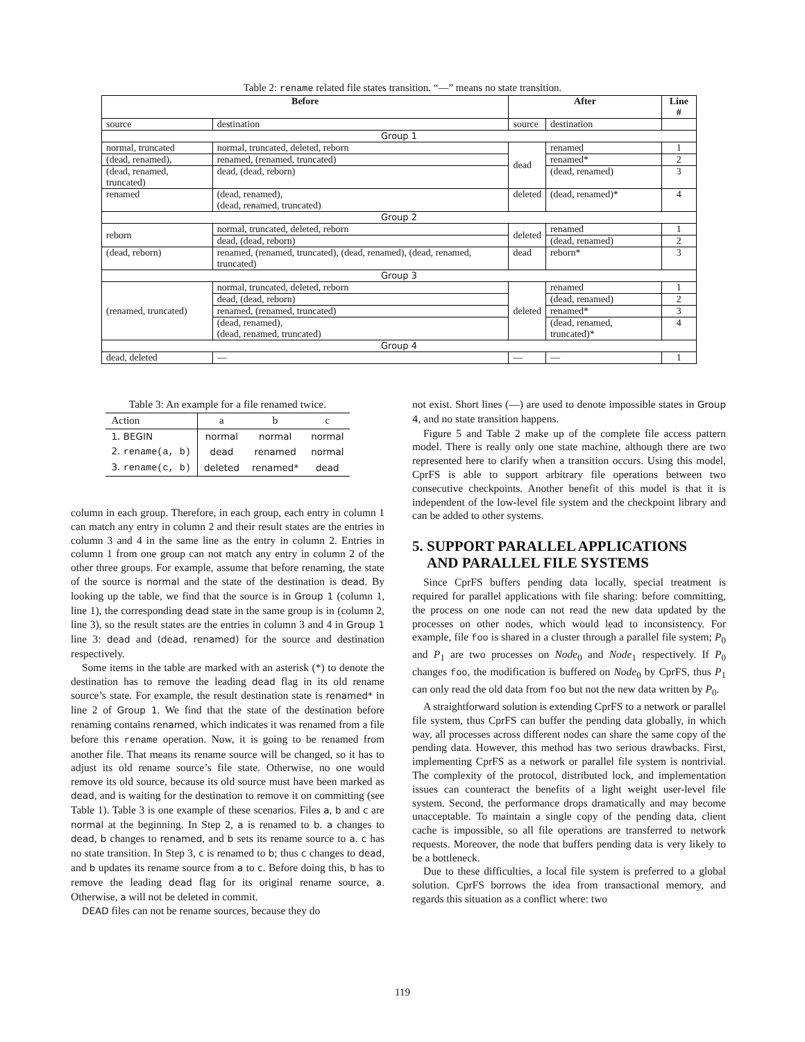Table 2: rename related file states transition. “—” means no state transition.
| Before | | After | | Line # |
| --- | --- | --- | --- | --- |
| source | destination | source | destination | |
| Group 1 | | | | |
| normal, truncated | normal, truncated, deleted, reborn | dead | renamed | 1 |
| (dead, renamed), | renamed, (renamed, truncated) | | renamed* | 2 |
| (dead, renamed, truncated) | dead, (dead, reborn) | | (dead, renamed) | 3 |
| renamed | (dead, renamed), (dead, renamed, truncated) | deleted | (dead, renamed)* | 4 |
| Group 2 | | | | |
| reborn | normal, truncated, deleted, reborn | deleted | renamed | 1 |
| | dead, (dead, reborn) | | (dead, renamed) | 2 |
| (dead, reborn) | renamed, (renamed, truncated), (dead, renamed), (dead, renamed, truncated) | dead | reborn* | 3 |
| Group 3 | | | | |
| (renamed, truncated) | normal, truncated, deleted, reborn | deleted | renamed | 1 |
| | dead, (dead, reborn) | | (dead, renamed) | 2 |
| | renamed, (renamed, truncated) | | renamed* | 3 |
| | (dead, renamed), (dead, renamed, truncated) | | (dead, renamed, truncated)* | 4 |
| Group 4 | | | | |
| dead, deleted | — | — | — | 1 |
Table 3: An example for a file renamed twice.
| Action | a | b | c |
| 1. BEGIN | normal | normal | normal |
| 2. rename(a, b) | dead | renamed | normal |
| 3. rename(c, b) | deleted | renamed* | dead |
column in each group. Therefore, in each group, each entry in column 1 can match any entry in column 2 and their result states are the entries in column 3 and 4 in the same line as the entry in column 2. Entries in column 1 from one group can not match any entry in column 2 of the other three groups. For example, assume that before renaming, the state of the source is normal and the state of the destination is dead. By looking up the table, we find that the source is in Group 1 (column 1, line 1), the corresponding dead state in the same group is in (column 2, line 3), so the result states are the entries in column 3 and 4 in Group 1 line 3: dead and (dead, renamed) for the source and destination respectively.
Some items in the table are marked with an asterisk (*) to denote the destination has to remove the leading dead flag in its old rename source’s state. For example, the result destination state is renamed* in line 2 of Group 1. We find that the state of the destination before renaming contains renamed, which indicates it was renamed from a file before this rename operation. Now, it is going to be renamed from another file. That means its rename source will be changed, so it has to adjust its old rename source’s file state. Otherwise, no one would remove its old source, because its old source must have been marked as dead, and is waiting for the destination to remove it on committing (see Table 1). Table 3 is one example of these scenarios. Files a, b and c are normal at the beginning. In Step 2, a is renamed to b. a changes to dead, b changes to renamed, and b sets its rename source to a. c has no state transition. In Step 3, c is renamed to b; thus c changes to dead, and b updates its rename source from a to c. Before doing this, b has to remove the leading dead flag for its original rename source, a. Otherwise, a will not be deleted in commit.
DEAD files can not be rename sources, because they do
not exist. Short lines (—) are used to denote impossible states in Group 4, and no state transition happens.
Figure 5 and Table 2 make up of the complete file access pattern model. There is really only one state machine, although there are two represented here to clarify when a transition occurs. Using this model, CprFS is able to support arbitrary file operations between two consecutive checkpoints. Another benefit of this model is that it is independent of the low-level file system and the checkpoint library and can be added to other systems.
5. SUPPORT PARALLEL APPLICATIONS
AND PARALLEL FILE SYSTEMS
Since CprFS buffers pending data locally, special treatment is required for parallel applications with file sharing: before committing, the process on one node can not read the new data updated by the processes on other nodes, which would lead to inconsistency. For example, file foo is shared in a cluster through a parallel file system; P<sub>0</sub> and P<sub>1</sub> are two processes on Node<sub>0</sub> and Node<sub>1</sub> respectively. If P<sub>0</sub> changes foo, the modification is buffered on Node<sub>0</sub> by CprFS, thus P<sub>1</sub> can only read the old data from foo but not the new data written by P<sub>0</sub>.
A straightforward solution is extending CprFS to a network or parallel file system, thus CprFS can buffer the pending data globally, in which way, all processes across different nodes can share the same copy of the pending data. However, this method has two serious drawbacks. First, implementing CprFS as a network or parallel file system is nontrivial. The complexity of the protocol, distributed lock, and implementation issues can counteract the benefits of a light weight user-level file system. Second, the performance drops dramatically and may become unacceptable. To maintain a single copy of the pending data, client cache is impossible, so all file operations are transferred to network requests. Moreover, the node that buffers pending data is very likely to be a bottleneck.
Due to these difficulties, a local file system is preferred to a global solution. CprFS borrows the idea from transactional memory, and regards this situation as a conflict where: two
119